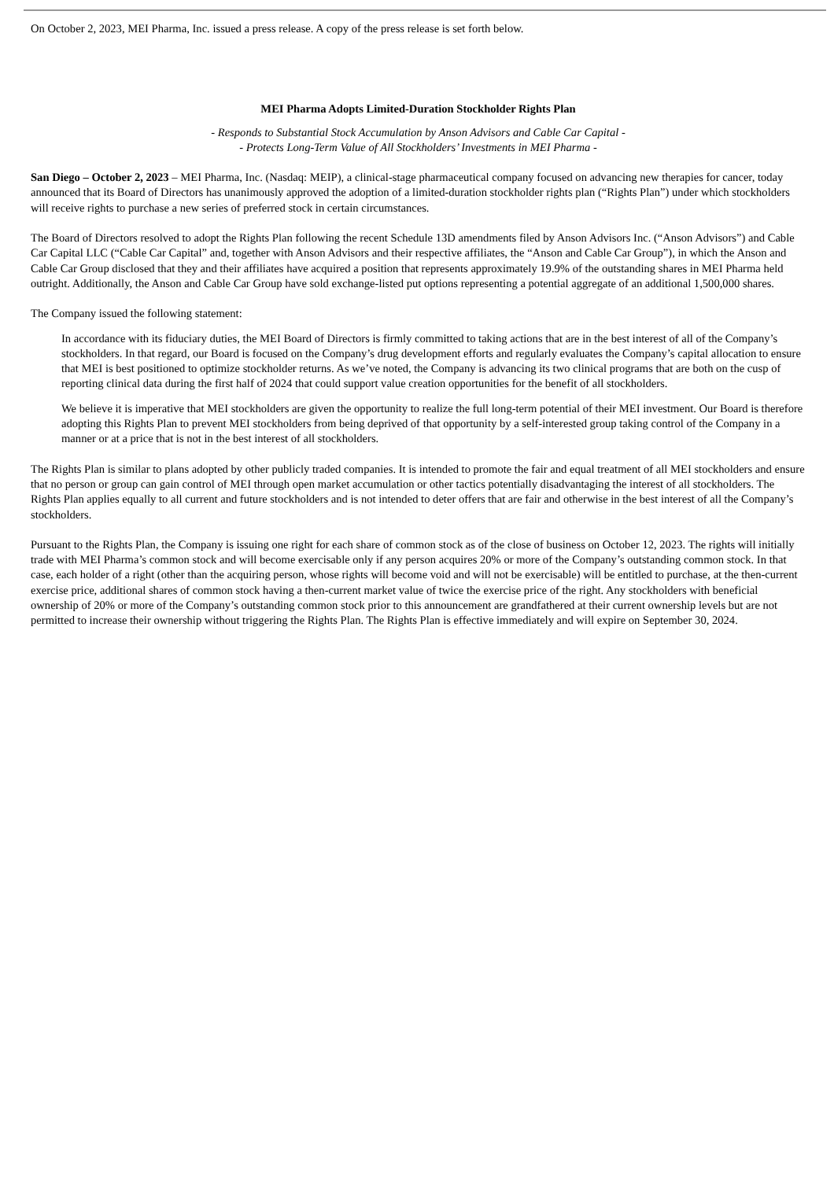On October 2, 2023, MEI Pharma, Inc. issued a press release. A copy of the press release is set forth below.
MEI Pharma Adopts Limited-Duration Stockholder Rights Plan
- Responds to Substantial Stock Accumulation by Anson Advisors and Cable Car Capital -
- Protects Long-Term Value of All Stockholders’ Investments in MEI Pharma -
San Diego – October 2, 2023 – MEI Pharma, Inc. (Nasdaq: MEIP), a clinical-stage pharmaceutical company focused on advancing new therapies for cancer, today announced that its Board of Directors has unanimously approved the adoption of a limited-duration stockholder rights plan (“Rights Plan”) under which stockholders will receive rights to purchase a new series of preferred stock in certain circumstances.
The Board of Directors resolved to adopt the Rights Plan following the recent Schedule 13D amendments filed by Anson Advisors Inc. (“Anson Advisors”) and Cable Car Capital LLC (“Cable Car Capital” and, together with Anson Advisors and their respective affiliates, the “Anson and Cable Car Group”), in which the Anson and Cable Car Group disclosed that they and their affiliates have acquired a position that represents approximately 19.9% of the outstanding shares in MEI Pharma held outright. Additionally, the Anson and Cable Car Group have sold exchange-listed put options representing a potential aggregate of an additional 1,500,000 shares.
The Company issued the following statement:
In accordance with its fiduciary duties, the MEI Board of Directors is firmly committed to taking actions that are in the best interest of all of the Company’s stockholders. In that regard, our Board is focused on the Company’s drug development efforts and regularly evaluates the Company’s capital allocation to ensure that MEI is best positioned to optimize stockholder returns. As we’ve noted, the Company is advancing its two clinical programs that are both on the cusp of reporting clinical data during the first half of 2024 that could support value creation opportunities for the benefit of all stockholders.
We believe it is imperative that MEI stockholders are given the opportunity to realize the full long-term potential of their MEI investment. Our Board is therefore adopting this Rights Plan to prevent MEI stockholders from being deprived of that opportunity by a self-interested group taking control of the Company in a manner or at a price that is not in the best interest of all stockholders.
The Rights Plan is similar to plans adopted by other publicly traded companies. It is intended to promote the fair and equal treatment of all MEI stockholders and ensure that no person or group can gain control of MEI through open market accumulation or other tactics potentially disadvantaging the interest of all stockholders. The Rights Plan applies equally to all current and future stockholders and is not intended to deter offers that are fair and otherwise in the best interest of all the Company’s stockholders.
Pursuant to the Rights Plan, the Company is issuing one right for each share of common stock as of the close of business on October 12, 2023. The rights will initially trade with MEI Pharma’s common stock and will become exercisable only if any person acquires 20% or more of the Company’s outstanding common stock. In that case, each holder of a right (other than the acquiring person, whose rights will become void and will not be exercisable) will be entitled to purchase, at the then-current exercise price, additional shares of common stock having a then-current market value of twice the exercise price of the right. Any stockholders with beneficial ownership of 20% or more of the Company’s outstanding common stock prior to this announcement are grandfathered at their current ownership levels but are not permitted to increase their ownership without triggering the Rights Plan. The Rights Plan is effective immediately and will expire on September 30, 2024.